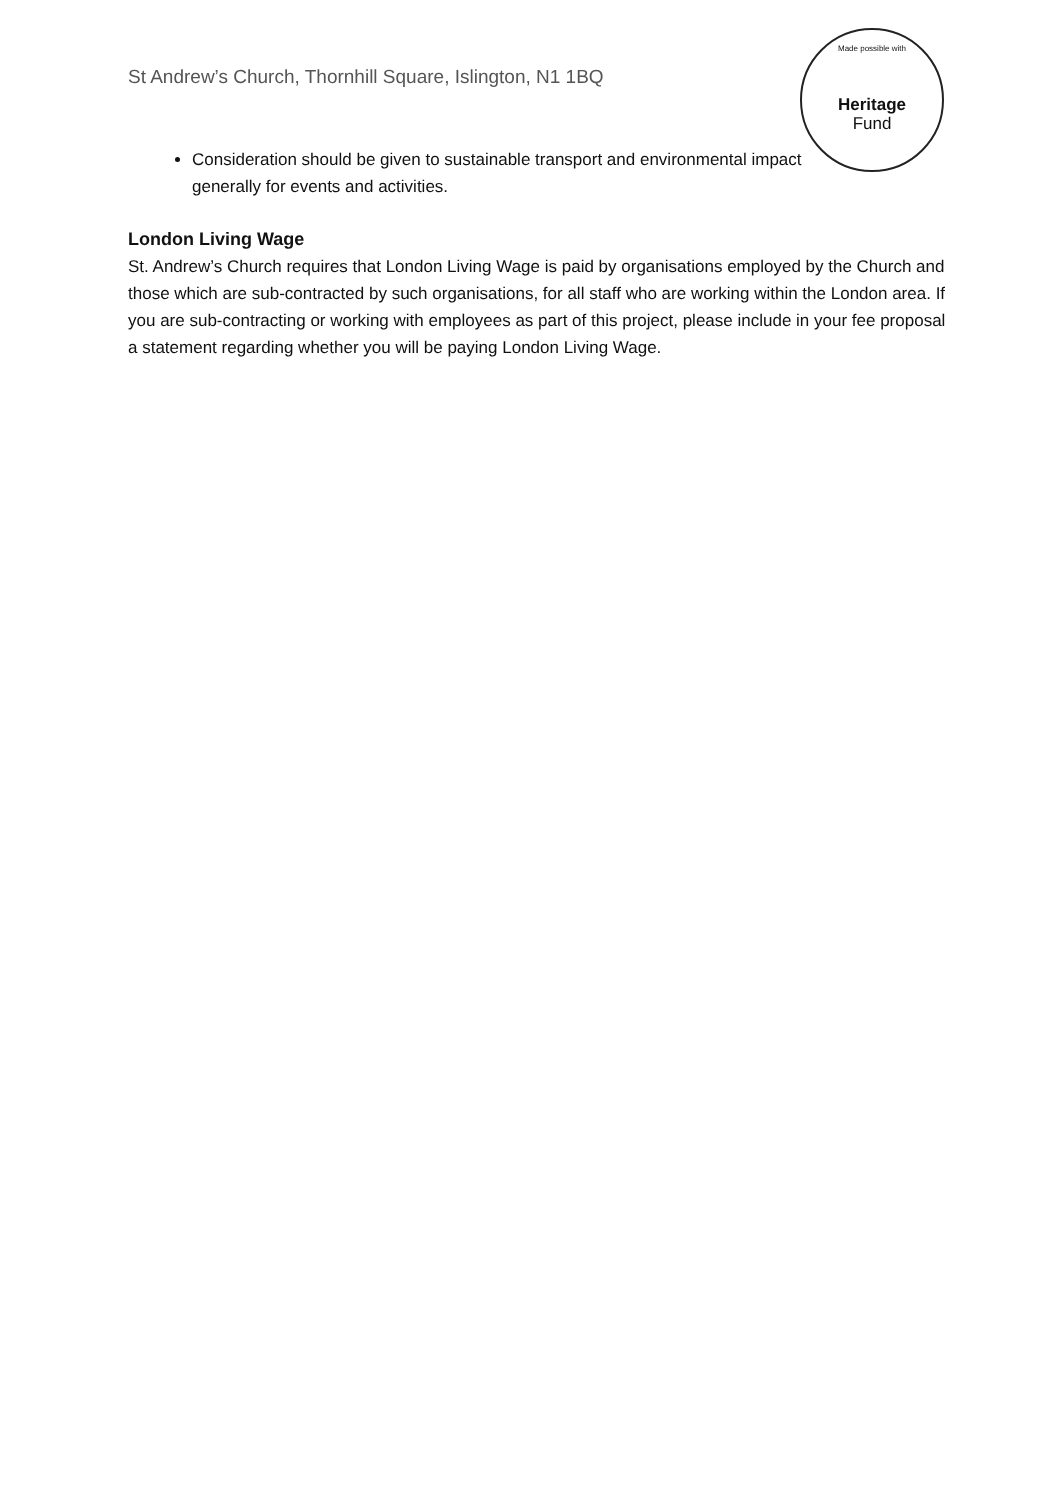St Andrew’s Church, Thornhill Square, Islington, N1 1BQ
Made possible with
Heritage
Fund
Consideration should be given to sustainable transport and environmental impact generally for events and activities.
London Living Wage
St. Andrew’s Church requires that London Living Wage is paid by organisations employed by the Church and those which are sub-contracted by such organisations, for all staff who are working within the London area. If you are sub-contracting or working with employees as part of this project, please include in your fee proposal a statement regarding whether you will be paying London Living Wage.